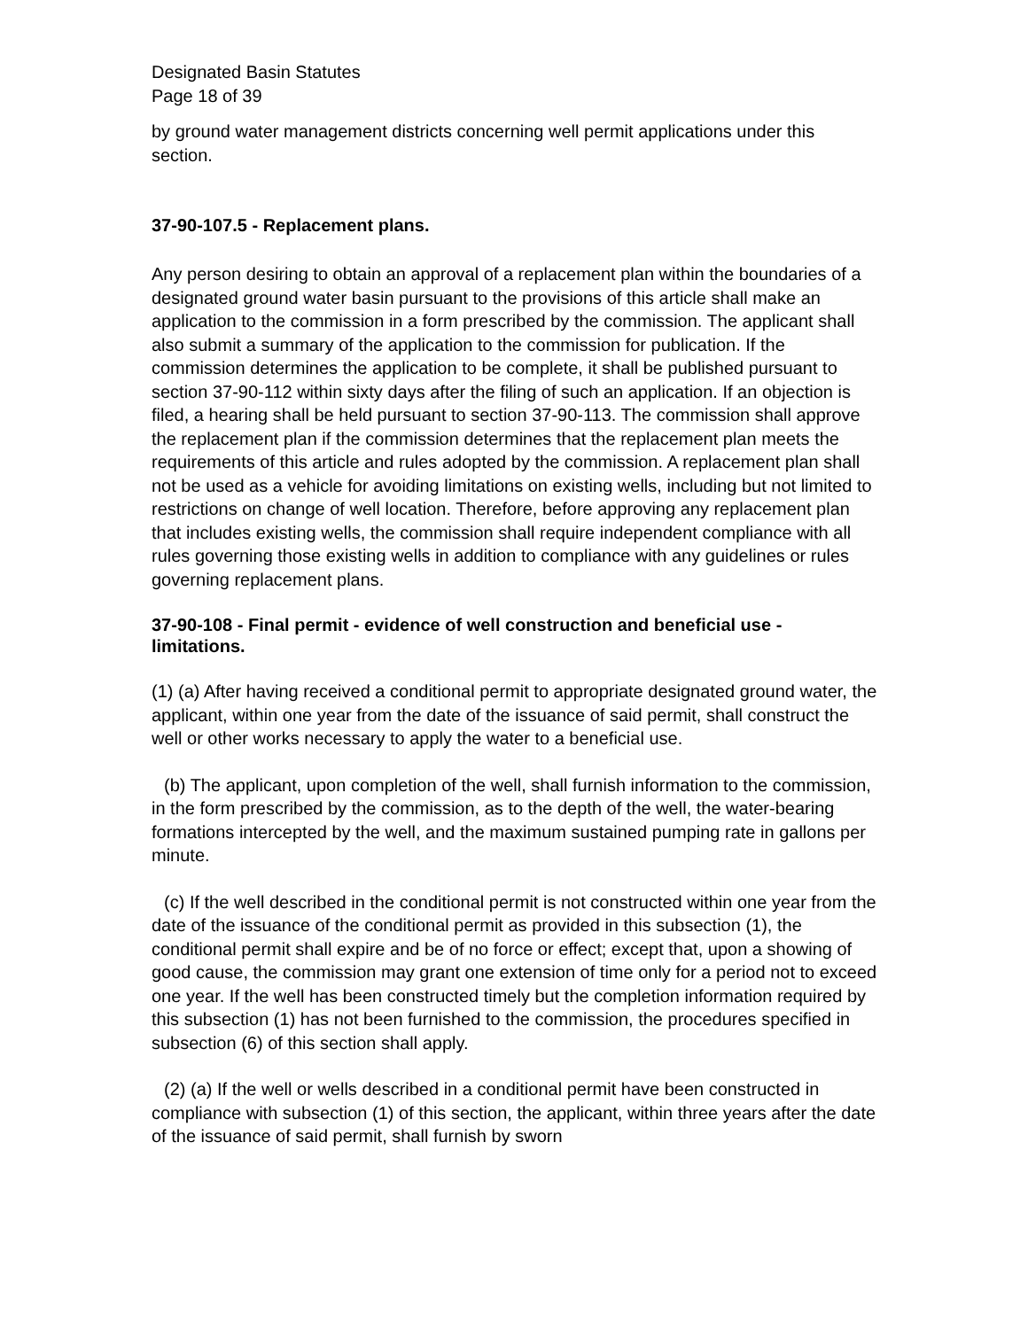Designated Basin Statutes
Page 18 of 39
by ground water management districts concerning well permit applications under this section.
37-90-107.5 - Replacement plans.
Any person desiring to obtain an approval of a replacement plan within the boundaries of a designated ground water basin pursuant to the provisions of this article shall make an application to the commission in a form prescribed by the commission. The applicant shall also submit a summary of the application to the commission for publication. If the commission determines the application to be complete, it shall be published pursuant to section 37-90-112 within sixty days after the filing of such an application. If an objection is filed, a hearing shall be held pursuant to section 37-90-113. The commission shall approve the replacement plan if the commission determines that the replacement plan meets the requirements of this article and rules adopted by the commission. A replacement plan shall not be used as a vehicle for avoiding limitations on existing wells, including but not limited to restrictions on change of well location. Therefore, before approving any replacement plan that includes existing wells, the commission shall require independent compliance with all rules governing those existing wells in addition to compliance with any guidelines or rules governing replacement plans.
37-90-108 - Final permit - evidence of well construction and beneficial use - limitations.
(1) (a) After having received a conditional permit to appropriate designated ground water, the applicant, within one year from the date of the issuance of said permit, shall construct the well or other works necessary to apply the water to a beneficial use.
(b) The applicant, upon completion of the well, shall furnish information to the commission, in the form prescribed by the commission, as to the depth of the well, the water-bearing formations intercepted by the well, and the maximum sustained pumping rate in gallons per minute.
(c) If the well described in the conditional permit is not constructed within one year from the date of the issuance of the conditional permit as provided in this subsection (1), the conditional permit shall expire and be of no force or effect; except that, upon a showing of good cause, the commission may grant one extension of time only for a period not to exceed one year. If the well has been constructed timely but the completion information required by this subsection (1) has not been furnished to the commission, the procedures specified in subsection (6) of this section shall apply.
(2) (a) If the well or wells described in a conditional permit have been constructed in compliance with subsection (1) of this section, the applicant, within three years after the date of the issuance of said permit, shall furnish by sworn